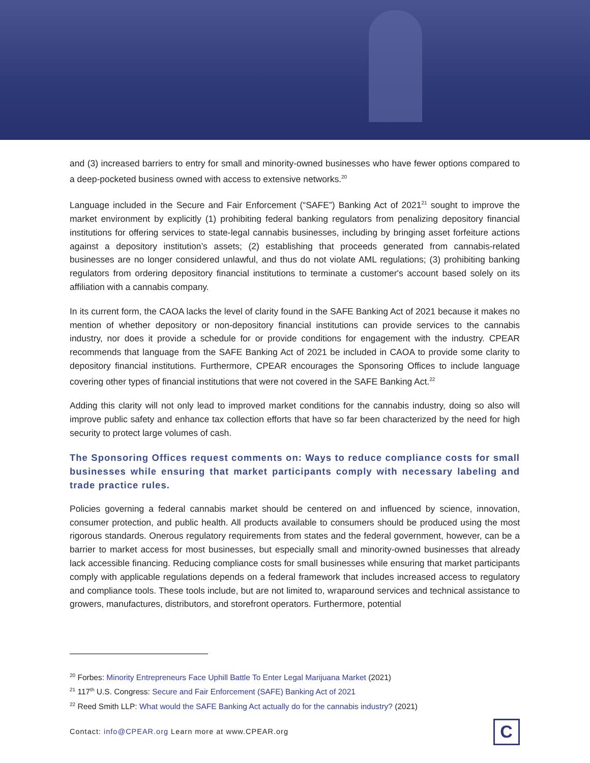and (3) increased barriers to entry for small and minority-owned businesses who have fewer options compared to a deep-pocketed business owned with access to extensive networks.<sup>20</sup>
Language included in the Secure and Fair Enforcement (“SAFE”) Banking Act of 2021<sup>21</sup> sought to improve the market environment by explicitly (1) prohibiting federal banking regulators from penalizing depository financial institutions for offering services to state-legal cannabis businesses, including by bringing asset forfeiture actions against a depository institution’s assets; (2) establishing that proceeds generated from cannabis-related businesses are no longer considered unlawful, and thus do not violate AML regulations; (3) prohibiting banking regulators from ordering depository financial institutions to terminate a customer's account based solely on its affiliation with a cannabis company.
In its current form, the CAOA lacks the level of clarity found in the SAFE Banking Act of 2021 because it makes no mention of whether depository or non-depository financial institutions can provide services to the cannabis industry, nor does it provide a schedule for or provide conditions for engagement with the industry. CPEAR recommends that language from the SAFE Banking Act of 2021 be included in CAOA to provide some clarity to depository financial institutions. Furthermore, CPEAR encourages the Sponsoring Offices to include language covering other types of financial institutions that were not covered in the SAFE Banking Act.<sup>22</sup>
Adding this clarity will not only lead to improved market conditions for the cannabis industry, doing so also will improve public safety and enhance tax collection efforts that have so far been characterized by the need for high security to protect large volumes of cash.
The Sponsoring Offices request comments on: Ways to reduce compliance costs for small businesses while ensuring that market participants comply with necessary labeling and trade practice rules.
Policies governing a federal cannabis market should be centered on and influenced by science, innovation, consumer protection, and public health. All products available to consumers should be produced using the most rigorous standards. Onerous regulatory requirements from states and the federal government, however, can be a barrier to market access for most businesses, but especially small and minority-owned businesses that already lack accessible financing. Reducing compliance costs for small businesses while ensuring that market participants comply with applicable regulations depends on a federal framework that includes increased access to regulatory and compliance tools. These tools include, but are not limited to, wraparound services and technical assistance to growers, manufactures, distributors, and storefront operators. Furthermore, potential
<sup>20</sup> Forbes: Minority Entrepreneurs Face Uphill Battle To Enter Legal Marijuana Market (2021)
<sup>21</sup> 117<sup>th</sup> U.S. Congress: Secure and Fair Enforcement (SAFE) Banking Act of 2021
<sup>22</sup> Reed Smith LLP: What would the SAFE Banking Act actually do for the cannabis industry? (2021)
Contact: info@CPEAR.org Learn more at www.CPEAR.org
C